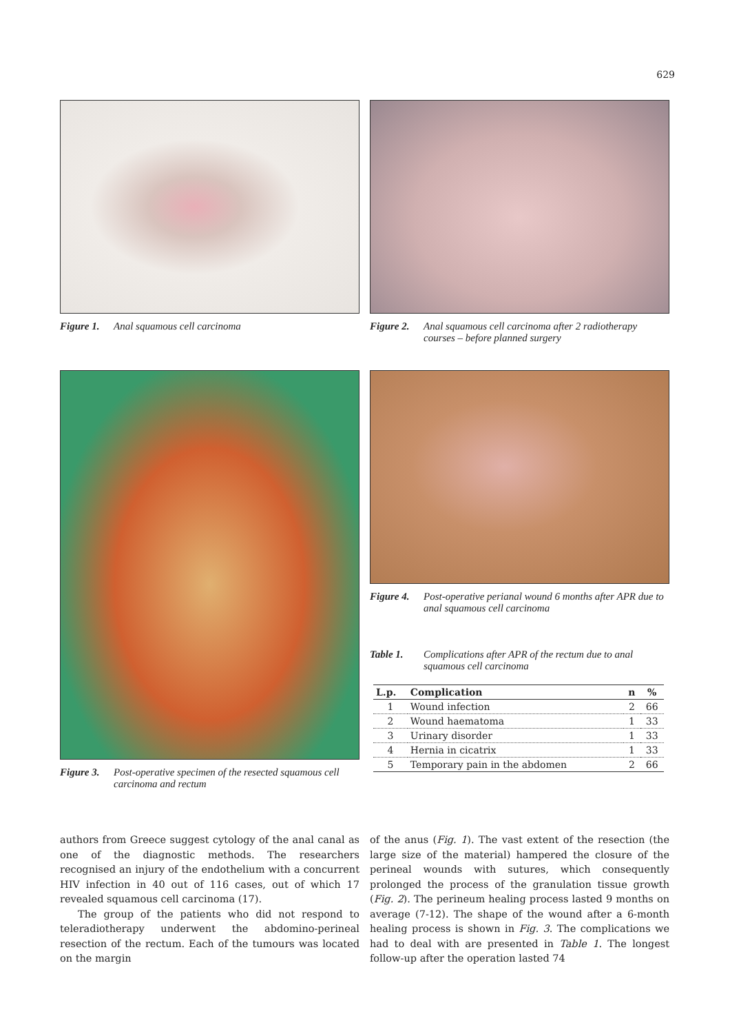629
Figure 1. Anal squamous cell carcinoma
Figure 2. Anal squamous cell carcinoma after 2 radiotherapy courses – before planned surgery
Figure 3. Post-operative specimen of the resected squamous cell carcinoma and rectum
Figure 4. Post-operative perianal wound 6 months after APR due to anal squamous cell carcinoma
Table 1. Complications after APR of the rectum due to anal squamous cell carcinoma
| L.p. | Complication | n | % |
| --- | --- | --- | --- |
| 1 | Wound infection | 2 | 66 |
| 2 | Wound haematoma | 1 | 33 |
| 3 | Urinary disorder | 1 | 33 |
| 4 | Hernia in cicatrix | 1 | 33 |
| 5 | Temporary pain in the abdomen | 2 | 66 |
authors from Greece suggest cytology of the anal canal as one of the diagnostic methods. The researchers recognised an injury of the endothelium with a concurrent HIV infection in 40 out of 116 cases, out of which 17 revealed squamous cell carcinoma (17).
The group of the patients who did not respond to teleradiotherapy underwent the abdomino-perineal resection of the rectum. Each of the tumours was located on the margin
of the anus (Fig. 1). The vast extent of the resection (the large size of the material) hampered the closure of the perineal wounds with sutures, which consequently prolonged the process of the granulation tissue growth (Fig. 2). The perineum healing process lasted 9 months on average (7-12). The shape of the wound after a 6-month healing process is shown in Fig. 3. The complications we had to deal with are presented in Table 1. The longest follow-up after the operation lasted 74